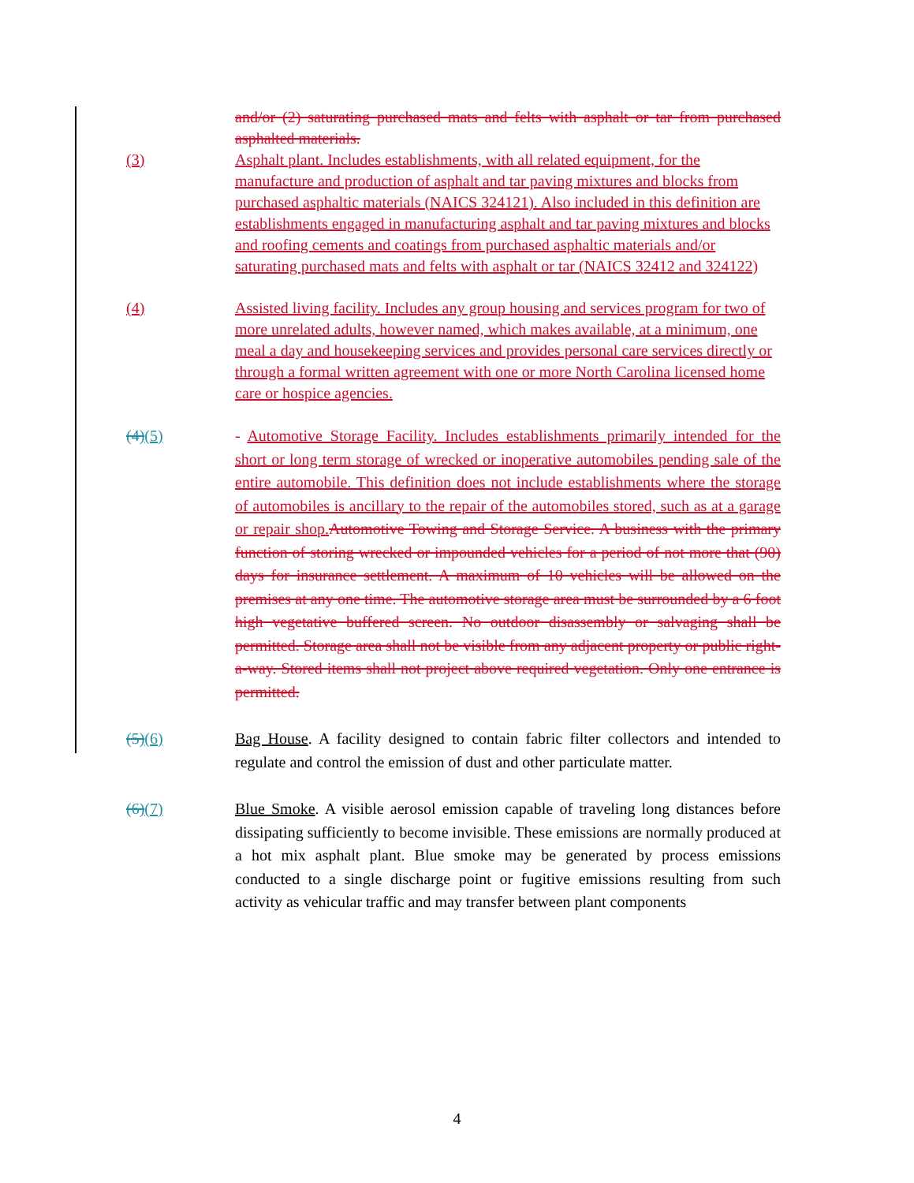and/or (2) saturating purchased mats and felts with asphalt or tar from purchased asphalted materials.
(3) Asphalt plant. Includes establishments, with all related equipment, for the manufacture and production of asphalt and tar paving mixtures and blocks from purchased asphaltic materials (NAICS 324121). Also included in this definition are establishments engaged in manufacturing asphalt and tar paving mixtures and blocks and roofing cements and coatings from purchased asphaltic materials and/or saturating purchased mats and felts with asphalt or tar (NAICS 32412 and 324122)
(4) Assisted living facility. Includes any group housing and services program for two of more unrelated adults, however named, which makes available, at a minimum, one meal a day and housekeeping services and provides personal care services directly or through a formal written agreement with one or more North Carolina licensed home care or hospice agencies.
(4)(5) - Automotive Storage Facility. Includes establishments primarily intended for the short or long term storage of wrecked or inoperative automobiles pending sale of the entire automobile. This definition does not include establishments where the storage of automobiles is ancillary to the repair of the automobiles stored, such as at a garage or repair shop. Automotive Towing and Storage Service. A business with the primary function of storing wrecked or impounded vehicles for a period of not more that (90) days for insurance settlement. A maximum of 10 vehicles will be allowed on the premises at any one time. The automotive storage area must be surrounded by a 6 foot high vegetative buffered screen. No outdoor disassembly or salvaging shall be permitted. Storage area shall not be visible from any adjacent property or public right-a-way. Stored items shall not project above required vegetation. Only one entrance is permitted.
(5)(6) Bag House. A facility designed to contain fabric filter collectors and intended to regulate and control the emission of dust and other particulate matter.
(6)(7) Blue Smoke. A visible aerosol emission capable of traveling long distances before dissipating sufficiently to become invisible. These emissions are normally produced at a hot mix asphalt plant. Blue smoke may be generated by process emissions conducted to a single discharge point or fugitive emissions resulting from such activity as vehicular traffic and may transfer between plant components
4